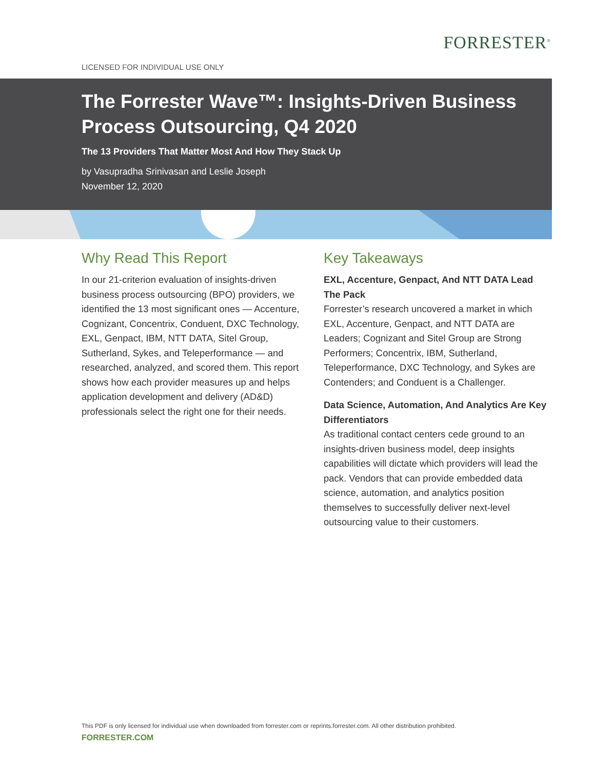FORRESTER<sup>®</sup>
LICENSED FOR INDIVIDUAL USE ONLY
The Forrester Wave™: Insights-Driven Business Process Outsourcing, Q4 2020
The 13 Providers That Matter Most And How They Stack Up
by Vasupradha Srinivasan and Leslie Joseph
November 12, 2020
Why Read This Report
In our 21-criterion evaluation of insights-driven business process outsourcing (BPO) providers, we identified the 13 most significant ones — Accenture, Cognizant, Concentrix, Conduent, DXC Technology, EXL, Genpact, IBM, NTT DATA, Sitel Group, Sutherland, Sykes, and Teleperformance — and researched, analyzed, and scored them. This report shows how each provider measures up and helps application development and delivery (AD&D) professionals select the right one for their needs.
Key Takeaways
EXL, Accenture, Genpact, And NTT DATA Lead The Pack
Forrester’s research uncovered a market in which EXL, Accenture, Genpact, and NTT DATA are Leaders; Cognizant and Sitel Group are Strong Performers; Concentrix, IBM, Sutherland, Teleperformance, DXC Technology, and Sykes are Contenders; and Conduent is a Challenger.
Data Science, Automation, And Analytics Are Key Differentiators
As traditional contact centers cede ground to an insights-driven business model, deep insights capabilities will dictate which providers will lead the pack. Vendors that can provide embedded data science, automation, and analytics position themselves to successfully deliver next-level outsourcing value to their customers.
This PDF is only licensed for individual use when downloaded from forrester.com or reprints.forrester.com. All other distribution prohibited.
FORRESTER.COM